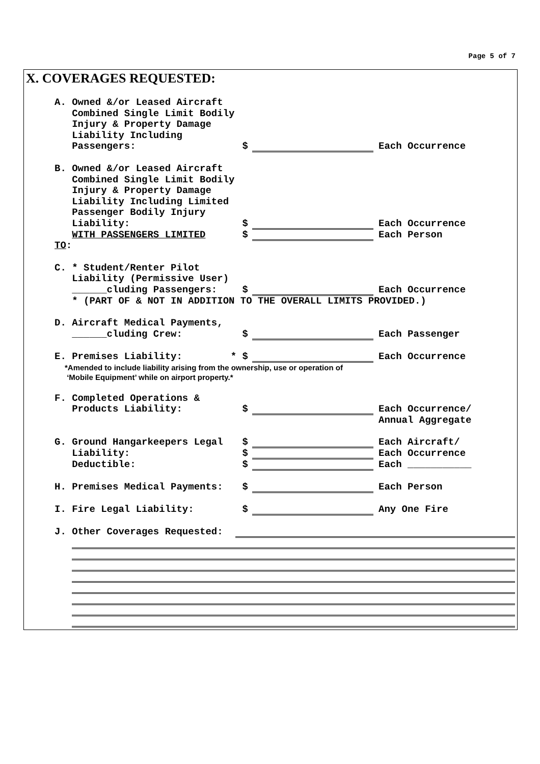Page 5 of 7
X. COVERAGES REQUESTED:
A. Owned &/or Leased Aircraft
Combined Single Limit Bodily
Injury & Property Damage
Liability Including
Passengers: $ Each Occurrence
B. Owned &/or Leased Aircraft
Combined Single Limit Bodily
Injury & Property Damage
Liability Including Limited
Passenger Bodily Injury
Liability: $ Each Occurrence
WITH PASSENGERS LIMITED TO: $ Each Person
C. * Student/Renter Pilot
Liability (Permissive User)
______cluding Passengers: $ Each Occurrence
* (PART OF & NOT IN ADDITION TO THE OVERALL LIMITS PROVIDED.)
D. Aircraft Medical Payments,
______cluding Crew: $ Each Passenger
E. Premises Liability: * $ Each Occurrence
*Amended to include liability arising from the ownership, use or operation of
‘Mobile Equipment’ while on airport property.*
F. Completed Operations &
Products Liability: $ Each Occurrence/
Annual Aggregate
G. Ground Hangarkeepers Legal $ Each Aircraft/
Liability: $ Each Occurrence
Deductible: $ Each ___________
H. Premises Medical Payments: $ Each Person
I. Fire Legal Liability: $ Any One Fire
J. Other Coverages Requested: